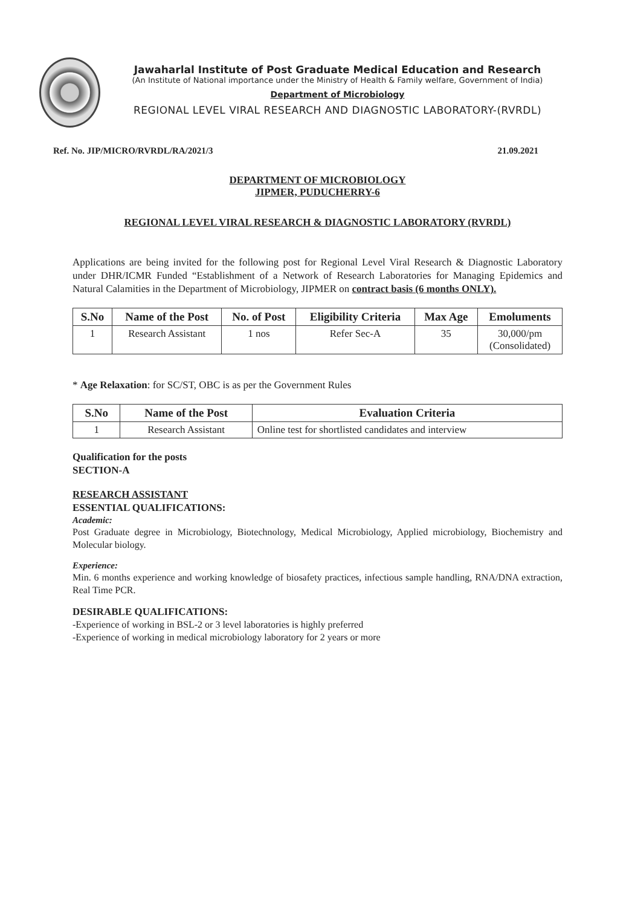Jawaharlal Institute of Post Graduate Medical Education and Research
(An Institute of National importance under the Ministry of Health & Family welfare, Government of India)
Department of Microbiology
REGIONAL LEVEL VIRAL RESEARCH AND DIAGNOSTIC LABORATORY-(RVRDL)
Ref. No. JIP/MICRO/RVRDL/RA/2021/3 21.09.2021
DEPARTMENT OF MICROBIOLOGY
JIPMER, PUDUCHERRY-6
REGIONAL LEVEL VIRAL RESEARCH & DIAGNOSTIC LABORATORY (RVRDL)
Applications are being invited for the following post for Regional Level Viral Research & Diagnostic Laboratory under DHR/ICMR Funded “Establishment of a Network of Research Laboratories for Managing Epidemics and Natural Calamities in the Department of Microbiology, JIPMER on contract basis (6 months ONLY).
| S.No | Name of the Post | No. of Post | Eligibility Criteria | Max Age | Emoluments |
| --- | --- | --- | --- | --- | --- |
| 1 | Research Assistant | 1 nos | Refer Sec-A | 35 | 30,000/pm (Consolidated) |
* Age Relaxation: for SC/ST, OBC is as per the Government Rules
| S.No | Name of the Post | Evaluation Criteria |
| --- | --- | --- |
| 1 | Research Assistant | Online test for shortlisted candidates and interview |
Qualification for the posts
SECTION-A
RESEARCH ASSISTANT
ESSENTIAL QUALIFICATIONS:
Academic:
Post Graduate degree in Microbiology, Biotechnology, Medical Microbiology, Applied microbiology, Biochemistry and Molecular biology.
Experience:
Min. 6 months experience and working knowledge of biosafety practices, infectious sample handling, RNA/DNA extraction, Real Time PCR.
DESIRABLE QUALIFICATIONS:
-Experience of working in BSL-2 or 3 level laboratories is highly preferred
-Experience of working in medical microbiology laboratory for 2 years or more